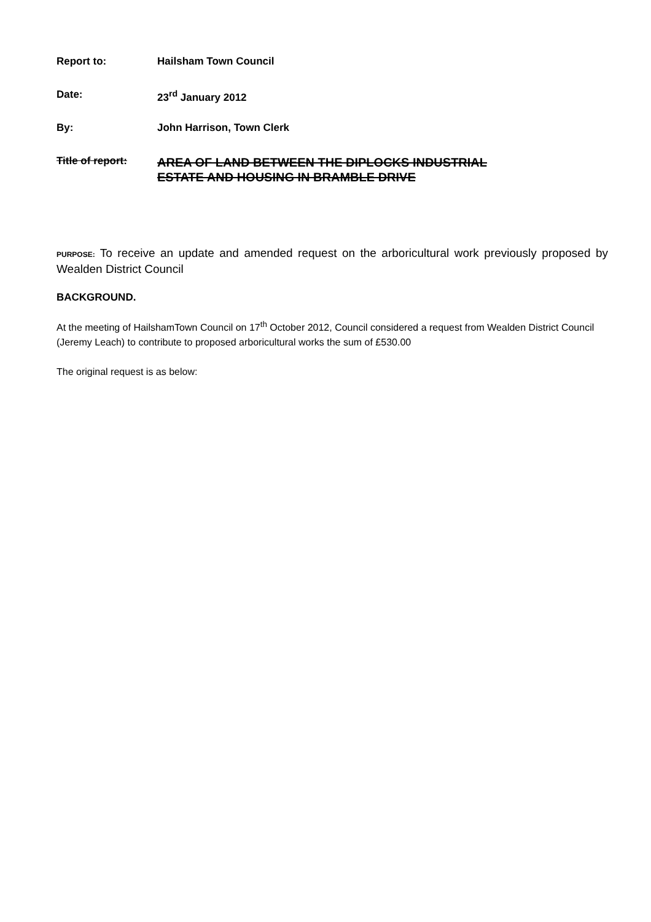| Report to: | Hailsham Town Council |
| Date: | 23<sup>rd</sup> January 2012 |
| By: | John Harrison, Town Clerk |
| Title of report: | AREA OF LAND BETWEEN THE DIPLOCKS INDUSTRIAL ESTATE AND HOUSING IN BRAMBLE DRIVE |
PURPOSE: To receive an update and amended request on the arboricultural work previously proposed by Wealden District Council
BACKGROUND.
At the meeting of HailshamTown Council on 17<sup>th</sup> October 2012, Council considered a request from Wealden District Council (Jeremy Leach) to contribute to proposed arboricultural works the sum of £530.00
The original request is as below: